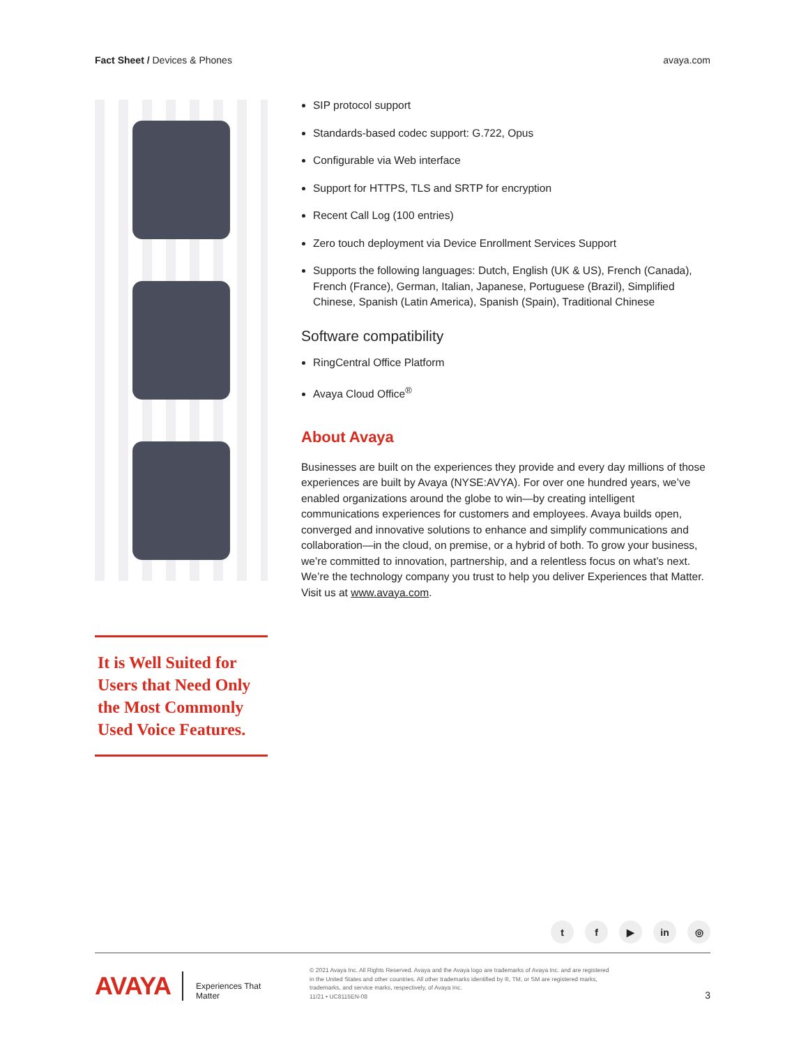Fact Sheet / Devices & Phones avaya.com
It is Well Suited for Users that Need Only the Most Commonly Used Voice Features.
SIP protocol support
Standards-based codec support: G.722, Opus
Configurable via Web interface
Support for HTTPS, TLS and SRTP for encryption
Recent Call Log (100 entries)
Zero touch deployment via Device Enrollment Services Support
Supports the following languages: Dutch, English (UK & US), French (Canada), French (France), German, Italian, Japanese, Portuguese (Brazil), Simplified Chinese, Spanish (Latin America), Spanish (Spain), Traditional Chinese
Software compatibility
RingCentral Office Platform
Avaya Cloud Office<sup>®</sup>
About Avaya
Businesses are built on the experiences they provide and every day millions of those experiences are built by Avaya (NYSE:AVYA). For over one hundred years, we’ve enabled organizations around the globe to win—by creating intelligent communications experiences for customers and employees. Avaya builds open, converged and innovative solutions to enhance and simplify communications and collaboration—in the cloud, on premise, or a hybrid of both. To grow your business, we’re committed to innovation, partnership, and a relentless focus on what’s next. We’re the technology company you trust to help you deliver Experiences that Matter. Visit us at www.avaya.com.
tf ▶ in ◎
AVAYA
Experiences That Matter
© 2021 Avaya Inc. All Rights Reserved. Avaya and the Avaya logo are trademarks of Avaya Inc. and are registered in the United States and other countries. All other trademarks identified by ®, TM, or SM are registered marks, trademarks, and service marks, respectively, of Avaya Inc.
11/21 • UC8115EN-08
3